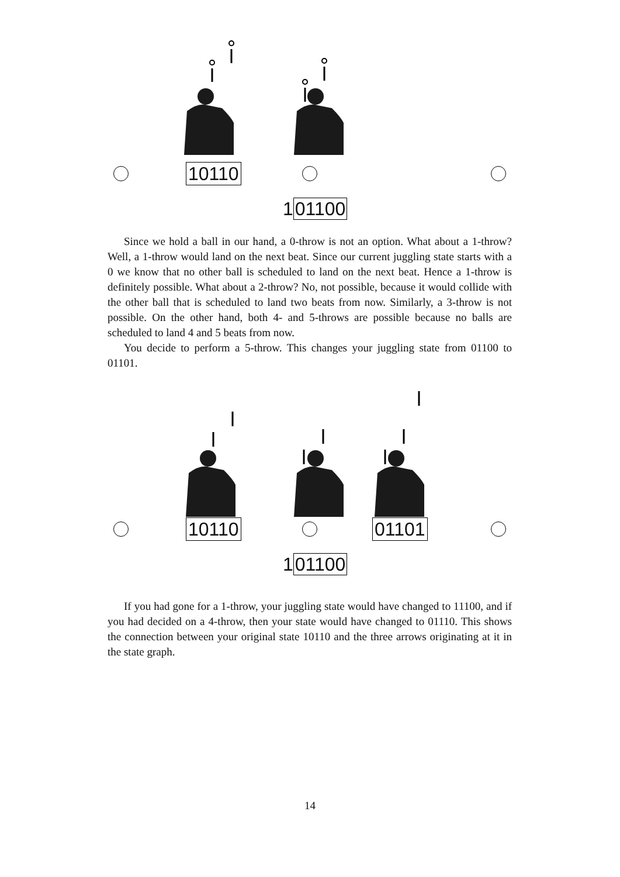10110
101100
Since we hold a ball in our hand, a 0-throw is not an option. What about a 1-throw? Well, a 1-throw would land on the next beat. Since our current juggling state starts with a 0 we know that no other ball is scheduled to land on the next beat. Hence a 1-throw is definitely possible. What about a 2-throw? No, not possible, because it would collide with the other ball that is scheduled to land two beats from now. Similarly, a 3-throw is not possible. On the other hand, both 4- and 5-throws are possible because no balls are scheduled to land 4 and 5 beats from now.
You decide to perform a 5-throw. This changes your juggling state from 01100 to 01101.
10110 01101
101100
If you had gone for a 1-throw, your juggling state would have changed to 11100, and if you had decided on a 4-throw, then your state would have changed to 01110. This shows the connection between your original state 10110 and the three arrows originating at it in the state graph.
14